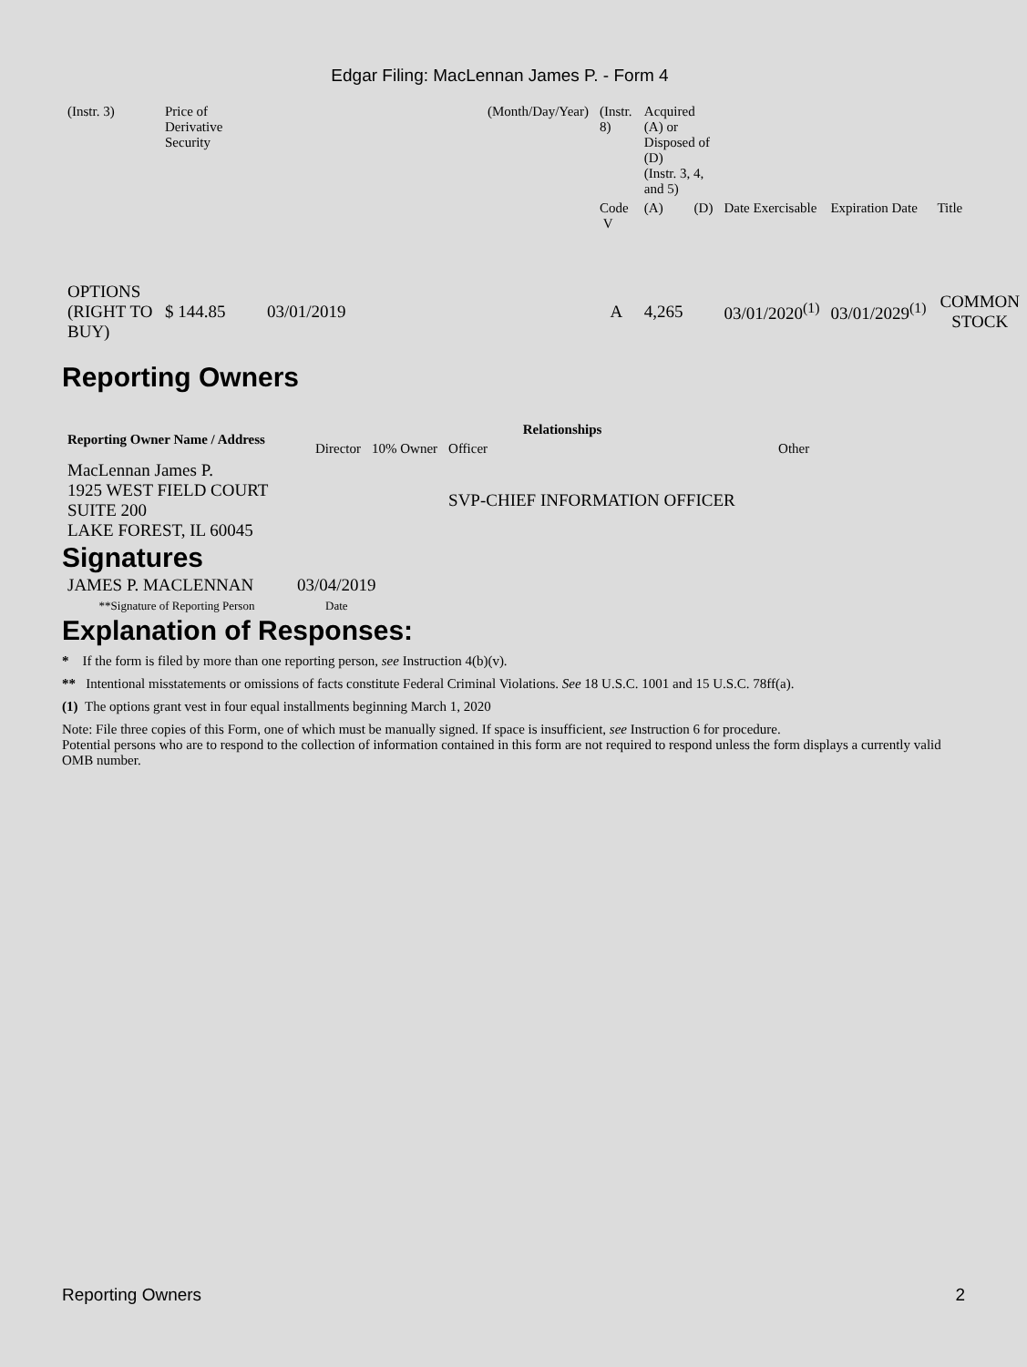Edgar Filing: MacLennan James P. - Form 4
| (Instr. 3) | Price of Derivative Security | | (Month/Day/Year) | (Instr. 8) | Acquired (A) or Disposed of (D) (Instr. 3, 4, and 5) | | | | |
| | | | | Code V | (A) | (D) | Date Exercisable | Expiration Date | Title |
| OPTIONS (RIGHT TO BUY) | $ 144.85 | 03/01/2019 | | A | 4,265 | | 03/01/2020<sup>(1)</sup> | 03/01/2029<sup>(1)</sup> | COMMON STOCK |
Reporting Owners
| Reporting Owner Name / Address | Relationships | | | |
| --- | --- | --- | --- | --- |
| | Director | 10% Owner | Officer | Other |
| MacLennan James P. 1925 WEST FIELD COURT SUITE 200 LAKE FOREST, IL 60045 | | | SVP-CHIEF INFORMATION OFFICER | |
Signatures
| JAMES P. MACLENNAN | 03/04/2019 |
| **Signature of Reporting Person | Date |
Explanation of Responses:
* If the form is filed by more than one reporting person, see Instruction 4(b)(v).
** Intentional misstatements or omissions of facts constitute Federal Criminal Violations. See 18 U.S.C. 1001 and 15 U.S.C. 78ff(a).
(1) The options grant vest in four equal installments beginning March 1, 2020
Note: File three copies of this Form, one of which must be manually signed. If space is insufficient, see Instruction 6 for procedure.
Potential persons who are to respond to the collection of information contained in this form are not required to respond unless the form displays a currently valid OMB number.
Reporting Owners 2